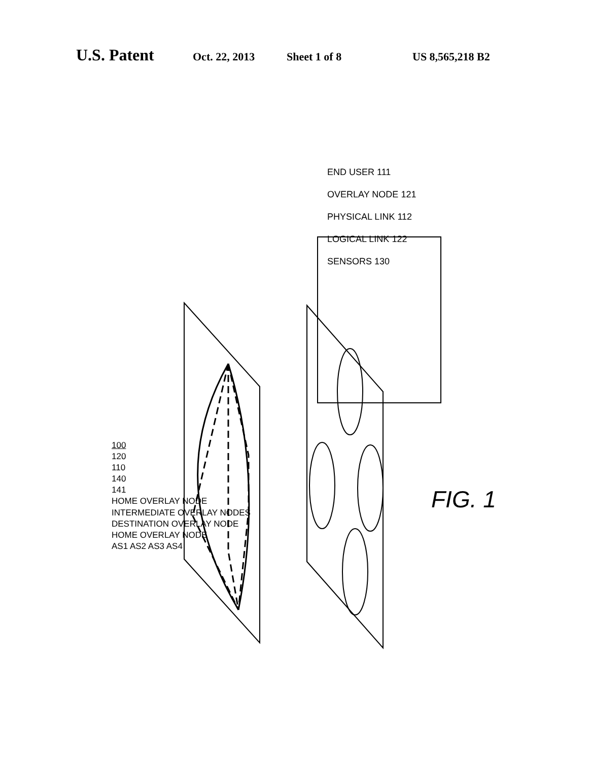U.S. Patent Oct. 22, 2013 Sheet 1 of 8 US 8,565,218 B2
END USER 111
OVERLAY NODE 121
PHYSICAL LINK 112
LOGICAL LINK 122
SENSORS 130
100
120
110
140
141
HOME OVERLAY NODE
INTERMEDIATE OVERLAY NODES
DESTINATION OVERLAY NODE
HOME OVERLAY NODE
AS1 AS2 AS3 AS4
FIG. 1